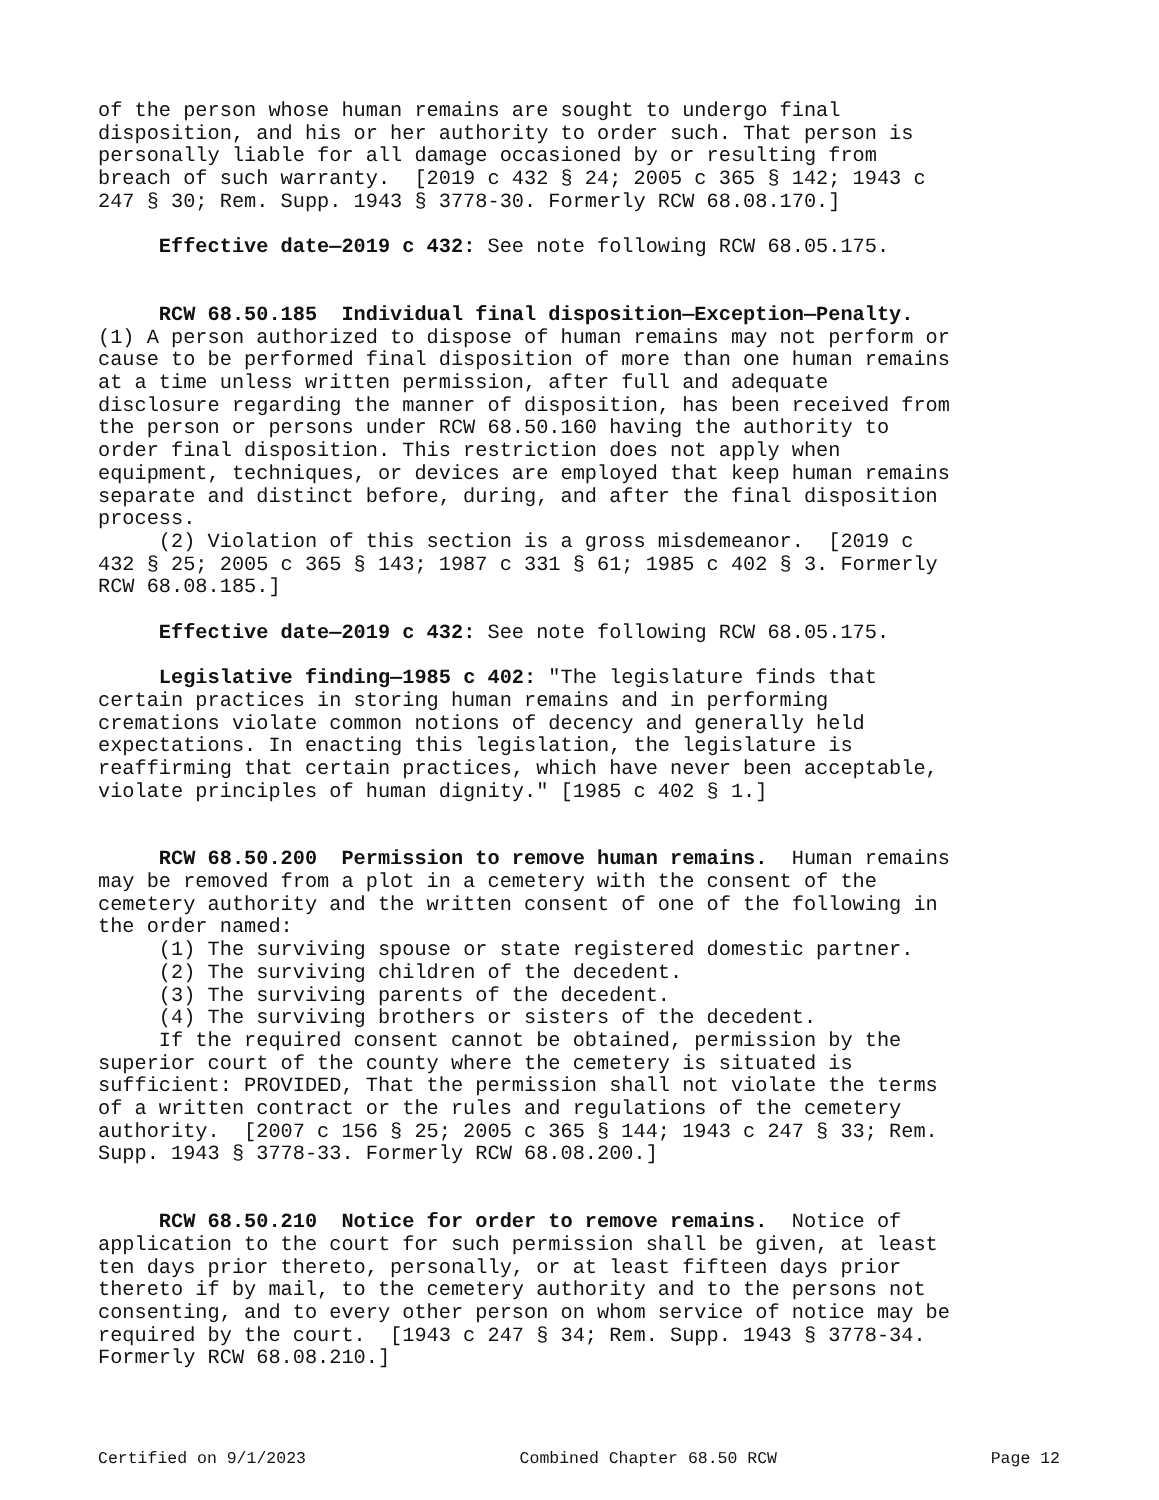of the person whose human remains are sought to undergo final disposition, and his or her authority to order such. That person is personally liable for all damage occasioned by or resulting from breach of such warranty. [2019 c 432 § 24; 2005 c 365 § 142; 1943 c 247 § 30; Rem. Supp. 1943 § 3778-30. Formerly RCW 68.08.170.]
Effective date—2019 c 432: See note following RCW 68.05.175.
RCW 68.50.185 Individual final disposition—Exception—Penalty. (1) A person authorized to dispose of human remains may not perform or cause to be performed final disposition of more than one human remains at a time unless written permission, after full and adequate disclosure regarding the manner of disposition, has been received from the person or persons under RCW 68.50.160 having the authority to order final disposition. This restriction does not apply when equipment, techniques, or devices are employed that keep human remains separate and distinct before, during, and after the final disposition process. (2) Violation of this section is a gross misdemeanor. [2019 c 432 § 25; 2005 c 365 § 143; 1987 c 331 § 61; 1985 c 402 § 3. Formerly RCW 68.08.185.]
Effective date—2019 c 432: See note following RCW 68.05.175.
Legislative finding—1985 c 402: "The legislature finds that certain practices in storing human remains and in performing cremations violate common notions of decency and generally held expectations. In enacting this legislation, the legislature is reaffirming that certain practices, which have never been acceptable, violate principles of human dignity." [1985 c 402 § 1.]
RCW 68.50.200 Permission to remove human remains. Human remains may be removed from a plot in a cemetery with the consent of the cemetery authority and the written consent of one of the following in the order named: (1) The surviving spouse or state registered domestic partner. (2) The surviving children of the decedent. (3) The surviving parents of the decedent. (4) The surviving brothers or sisters of the decedent. If the required consent cannot be obtained, permission by the superior court of the county where the cemetery is situated is sufficient: PROVIDED, That the permission shall not violate the terms of a written contract or the rules and regulations of the cemetery authority. [2007 c 156 § 25; 2005 c 365 § 144; 1943 c 247 § 33; Rem. Supp. 1943 § 3778-33. Formerly RCW 68.08.200.]
RCW 68.50.210 Notice for order to remove remains. Notice of application to the court for such permission shall be given, at least ten days prior thereto, personally, or at least fifteen days prior thereto if by mail, to the cemetery authority and to the persons not consenting, and to every other person on whom service of notice may be required by the court. [1943 c 247 § 34; Rem. Supp. 1943 § 3778-34. Formerly RCW 68.08.210.]
Certified on 9/1/2023 Combined Chapter 68.50 RCW Page 12